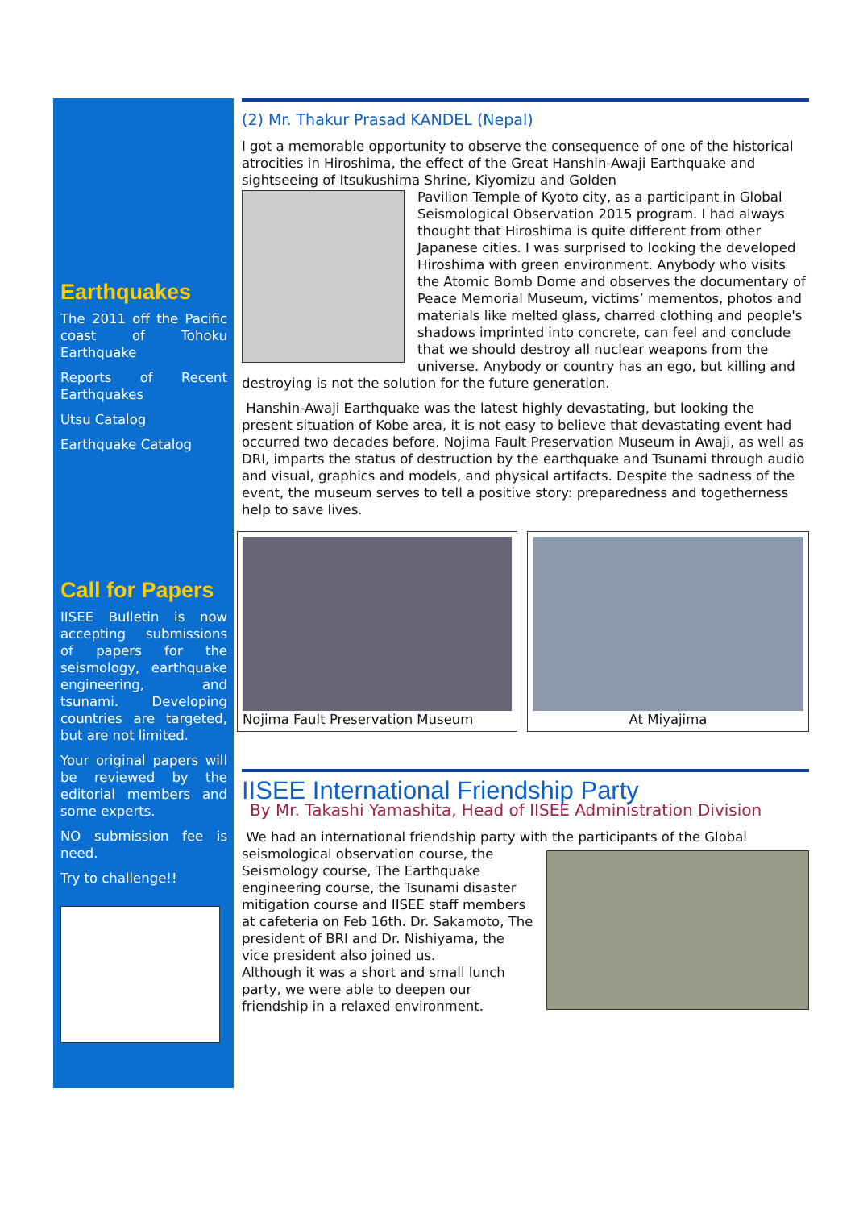Earthquakes
The 2011 off the Pacific coast of Tohoku Earthquake
Reports of Recent Earthquakes
Utsu Catalog
Earthquake Catalog
Call for Papers
IISEE Bulletin is now accepting submissions of papers for the seismology, earthquake engineering, and tsunami. Developing countries are targeted, but are not limited.
Your original papers will be reviewed by the editorial members and some experts.
NO submission fee is need.
Try to challenge!!
(2) Mr. Thakur Prasad KANDEL (Nepal)
I got a memorable opportunity to observe the consequence of one of the historical atrocities in Hiroshima, the effect of the Great Hanshin-Awaji Earthquake and sightseeing of Itsukushima Shrine, Kiyomizu and Golden
Pavilion Temple of Kyoto city, as a participant in Global Seismological Observation 2015 program. I had always thought that Hiroshima is quite different from other Japanese cities. I was surprised to looking the developed Hiroshima with green environment. Anybody who visits the Atomic Bomb Dome and observes the documentary of Peace Memorial Museum, victims’ mementos, photos and materials like melted glass, charred clothing and people's shadows imprinted into concrete, can feel and conclude that we should destroy all nuclear weapons from the universe. Anybody or country has an ego, but killing and destroying is not the solution for the future generation.
Hanshin-Awaji Earthquake was the latest highly devastating, but looking the present situation of Kobe area, it is not easy to believe that devastating event had occurred two decades before. Nojima Fault Preservation Museum in Awaji, as well as DRI, imparts the status of destruction by the earthquake and Tsunami through audio and visual, graphics and models, and physical artifacts. Despite the sadness of the event, the museum serves to tell a positive story: preparedness and togetherness help to save lives.
Nojima Fault Preservation Museum At Miyajima
IISEE International Friendship Party
By Mr. Takashi Yamashita, Head of IISEE Administration Division
We had an international friendship party with the participants of the Global
seismological observation course, the Seismology course, The Earthquake engineering course, the Tsunami disaster mitigation course and IISEE staff members at cafeteria on Feb 16th. Dr. Sakamoto, The president of BRI and Dr. Nishiyama, the vice president also joined us.
Although it was a short and small lunch party, we were able to deepen our friendship in a relaxed environment.